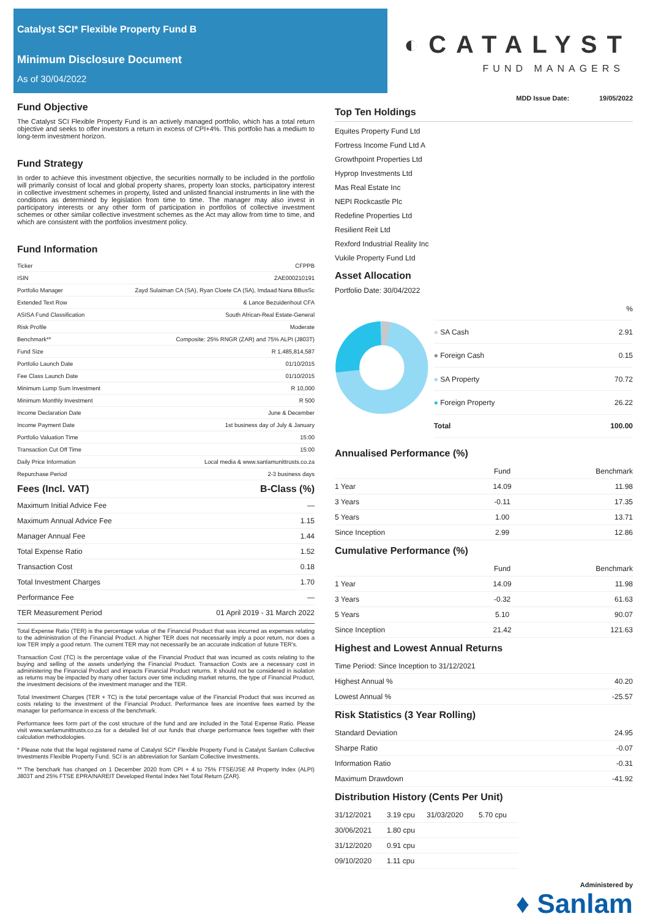Catalyst SCI* Flexible Property Fund B
Minimum Disclosure Document
As of 30/04/2022
◐CATALYST
FUND MANAGERS
Fund Objective
The Catalyst SCI Flexible Property Fund is an actively managed portfolio, which has a total return objective and seeks to offer investors a return in excess of CPI+4%. This portfolio has a medium to long-term investment horizon.
Fund Strategy
In order to achieve this investment objective, the securities normally to be included in the portfolio will primarily consist of local and global property shares, property loan stocks, participatory interest in collective investment schemes in property, listed and unlisted financial instruments in line with the conditions as determined by legislation from time to time. The manager may also invest in participatory interests or any other form of participation in portfolios of collective investment schemes or other similar collective investment schemes as the Act may allow from time to time, and which are consistent with the portfolios investment policy.
Fund Information
| Ticker | CFPPB |
| ISIN | ZAE000210191 |
| Portfolio Manager | Zayd Sulaiman CA (SA), Ryan Cloete CA (SA), Imdaad Nana BBusSc |
| Extended Text Row | & Lance Bezuidenhout CFA |
| ASISA Fund Classification | South African-Real Estate-General |
| Risk Profile | Moderate |
| Benchmark** | Composite: 25% RNGR (ZAR) and 75% ALPI (J803T) |
| Fund Size | R 1,485,814,587 |
| Portfolio Launch Date | 01/10/2015 |
| Fee Class Launch Date | 01/10/2015 |
| Minimum Lump Sum Investment | R 10,000 |
| Minimum Monthly Investment | R 500 |
| Income Declaration Date | June & December |
| Income Payment Date | 1st business day of July & January |
| Portfolio Valuation Time | 15:00 |
| Transaction Cut Off Time | 15:00 |
| Daily Price Information | Local media & www.sanlamunittrusts.co.za |
| Repurchase Period | 2-3 business days |
| Fees (Incl. VAT) | B-Class (%) |
| --- | --- |
| Maximum Initial Advice Fee | — |
| Maximum Annual Advice Fee | 1.15 |
| Manager Annual Fee | 1.44 |
| Total Expense Ratio | 1.52 |
| Transaction Cost | 0.18 |
| Total Investment Charges | 1.70 |
| Performance Fee | — |
| TER Measurement Period | 01 April 2019 - 31 March 2022 |
Total Expense Ratio (TER) is the percentage value of the Financial Product that was incurred as expenses relating to the administration of the Financial Product. A higher TER does not necessarily imply a poor return, nor does a low TER imply a good return. The current TER may not necessarily be an accurate indication of future TER's.
Transaction Cost (TC) is the percentage value of the Financial Product that was incurred as costs relating to the buying and selling of the assets underlying the Financial Product. Transaction Costs are a necessary cost in administering the Financial Product and impacts Financial Product returns. It should not be considered in isolation as returns may be impacted by many other factors over time including market returns, the type of Financial Product, the investment decisions of the investment manager and the TER.
Total Investment Charges (TER + TC) is the total percentage value of the Financial Product that was incurred as costs relating to the investment of the Financial Product. Performance fees are incentive fees earned by the manager for performance in excess of the benchmark.
Performance fees form part of the cost structure of the fund and are included in the Total Expense Ratio. Please visit www.sanlamunittrusts.co.za for a detailed list of our funds that charge performance fees together with their calculation methodologies.
* Please note that the legal registered name of Catalyst SCI* Flexible Property Fund is Catalyst Sanlam Collective Investments Flexible Property Fund. SCI is an abbreviation for Sanlam Collective Investments.
** The benchark has changed on 1 December 2020 from CPI + 4 to 75% FTSE/JSE All Property Index (ALPI) J803T and 25% FTSE EPRA/NAREIT Developed Rental Index Net Total Return (ZAR).
MDD Issue Date: 19/05/2022
Top Ten Holdings
Equites Property Fund Ltd
Fortress Income Fund Ltd A
Growthpoint Properties Ltd
Hyprop Investments Ltd
Mas Real Estate Inc
NEPI Rockcastle Plc
Redefine Properties Ltd
Resilient Reit Ltd
Rexford Industrial Reality Inc
Vukile Property Fund Ltd
Asset Allocation
Portfolio Date: 30/04/2022
| | % |
| ● SA Cash | 2.91 |
| ● Foreign Cash | 0.15 |
| ● SA Property | 70.72 |
| ● Foreign Property | 26.22 |
| Total | 100.00 |
Annualised Performance (%)
| | Fund | Benchmark |
| --- | --- | --- |
| 1 Year | 14.09 | 11.98 |
| 3 Years | -0.11 | 17.35 |
| 5 Years | 1.00 | 13.71 |
| Since Inception | 2.99 | 12.86 |
Cumulative Performance (%)
| | Fund | Benchmark |
| --- | --- | --- |
| 1 Year | 14.09 | 11.98 |
| 3 Years | -0.32 | 61.63 |
| 5 Years | 5.10 | 90.07 |
| Since Inception | 21.42 | 121.63 |
Highest and Lowest Annual Returns
| Time Period: Since Inception to 31/12/2021 | |
| Highest Annual % | 40.20 |
| Lowest Annual % | -25.57 |
Risk Statistics (3 Year Rolling)
| Standard Deviation | 24.95 |
| Sharpe Ratio | -0.07 |
| Information Ratio | -0.31 |
| Maximum Drawdown | -41.92 |
Distribution History (Cents Per Unit)
| 31/12/2021 | 3.19 cpu | 31/03/2020 | 5.70 cpu |
| 30/06/2021 | 1.80 cpu | | |
| 31/12/2020 | 0.91 cpu | | |
| 09/10/2020 | 1.11 cpu | | |
Administered by
♦ Sanlam